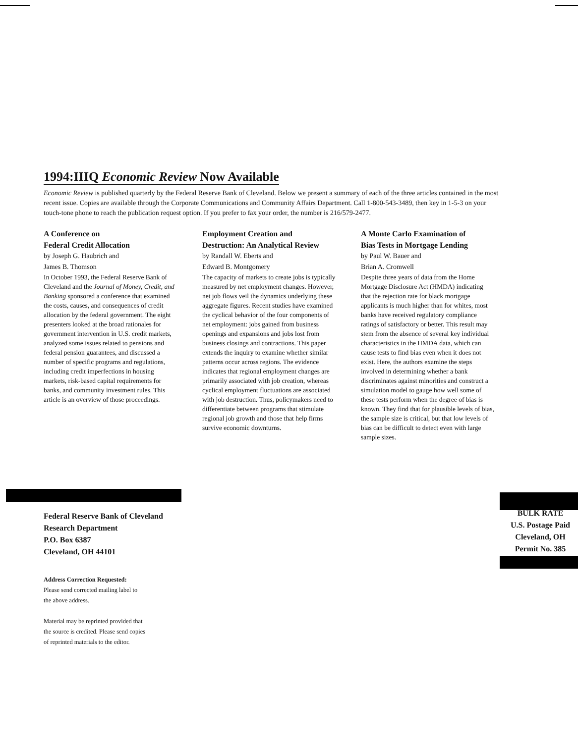1994:IIIQ Economic Review Now Available
Economic Review is published quarterly by the Federal Reserve Bank of Cleveland. Below we present a summary of each of the three articles contained in the most recent issue. Copies are available through the Corporate Communications and Community Affairs Department. Call 1-800-543-3489, then key in 1-5-3 on your touch-tone phone to reach the publication request option. If you prefer to fax your order, the number is 216/579-2477.
A Conference on
Federal Credit Allocation
by Joseph G. Haubrich and
James B. Thomson
In October 1993, the Federal Reserve Bank of Cleveland and the Journal of Money, Credit, and Banking sponsored a conference that examined the costs, causes, and consequences of credit allocation by the federal government. The eight presenters looked at the broad rationales for government intervention in U.S. credit markets, analyzed some issues related to pensions and federal pension guarantees, and discussed a number of specific programs and regulations, including credit imperfections in housing markets, risk-based capital requirements for banks, and community investment rules. This article is an overview of those proceedings.
Employment Creation and
Destruction: An Analytical Review
by Randall W. Eberts and
Edward B. Montgomery
The capacity of markets to create jobs is typically measured by net employment changes. However, net job flows veil the dynamics underlying these aggregate figures. Recent studies have examined the cyclical behavior of the four components of net employment: jobs gained from business openings and expansions and jobs lost from business closings and contractions. This paper extends the inquiry to examine whether similar patterns occur across regions. The evidence indicates that regional employment changes are primarily associated with job creation, whereas cyclical employment fluctuations are associated with job destruction. Thus, policymakers need to differentiate between programs that stimulate regional job growth and those that help firms survive economic downturns.
A Monte Carlo Examination of
Bias Tests in Mortgage Lending
by Paul W. Bauer and
Brian A. Cromwell
Despite three years of data from the Home Mortgage Disclosure Act (HMDA) indicating that the rejection rate for black mortgage applicants is much higher than for whites, most banks have received regulatory compliance ratings of satisfactory or better. This result may stem from the absence of several key individual characteristics in the HMDA data, which can cause tests to find bias even when it does not exist. Here, the authors examine the steps involved in determining whether a bank discriminates against minorities and construct a simulation model to gauge how well some of these tests perform when the degree of bias is known. They find that for plausible levels of bias, the sample size is critical, but that low levels of bias can be difficult to detect even with large sample sizes.
Federal Reserve Bank of Cleveland
Research Department
P.O. Box 6387
Cleveland, OH 44101
BULK RATE
U.S. Postage Paid
Cleveland, OH
Permit No. 385
Address Correction Requested:
Please send corrected mailing label to
the above address.
Material may be reprinted provided that
the source is credited. Please send copies
of reprinted materials to the editor.